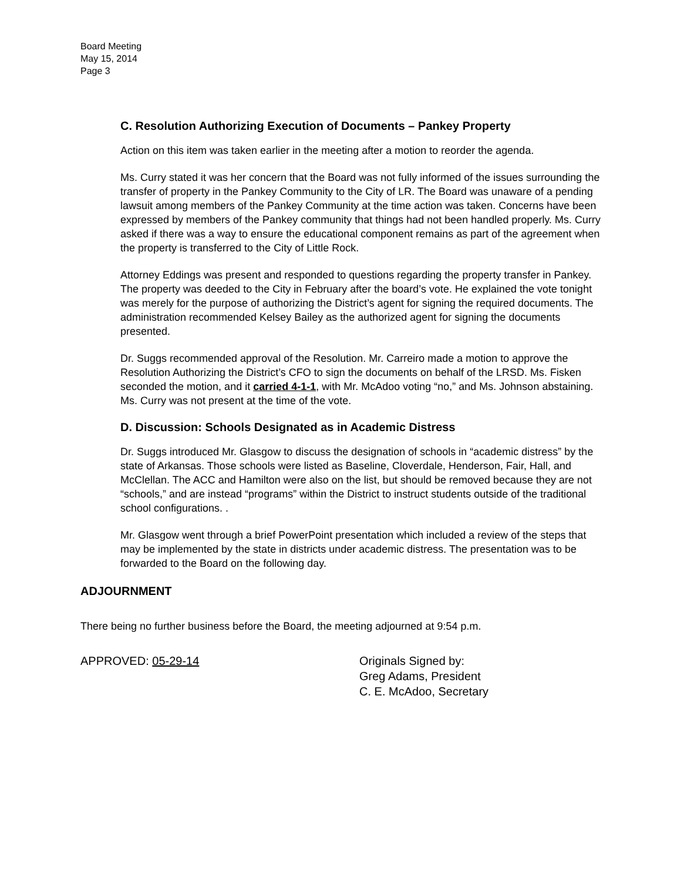Board Meeting
May 15, 2014
Page 3
C. Resolution Authorizing Execution of Documents – Pankey Property
Action on this item was taken earlier in the meeting after a motion to reorder the agenda.
Ms. Curry stated it was her concern that the Board was not fully informed of the issues surrounding the transfer of property in the Pankey Community to the City of LR. The Board was unaware of a pending lawsuit among members of the Pankey Community at the time action was taken. Concerns have been expressed by members of the Pankey community that things had not been handled properly. Ms. Curry asked if there was a way to ensure the educational component remains as part of the agreement when the property is transferred to the City of Little Rock.
Attorney Eddings was present and responded to questions regarding the property transfer in Pankey. The property was deeded to the City in February after the board’s vote. He explained the vote tonight was merely for the purpose of authorizing the District’s agent for signing the required documents. The administration recommended Kelsey Bailey as the authorized agent for signing the documents presented.
Dr. Suggs recommended approval of the Resolution. Mr. Carreiro made a motion to approve the Resolution Authorizing the District’s CFO to sign the documents on behalf of the LRSD. Ms. Fisken seconded the motion, and it carried 4-1-1, with Mr. McAdoo voting “no,” and Ms. Johnson abstaining. Ms. Curry was not present at the time of the vote.
D. Discussion: Schools Designated as in Academic Distress
Dr. Suggs introduced Mr. Glasgow to discuss the designation of schools in “academic distress” by the state of Arkansas. Those schools were listed as Baseline, Cloverdale, Henderson, Fair, Hall, and McClellan. The ACC and Hamilton were also on the list, but should be removed because they are not “schools,” and are instead “programs” within the District to instruct students outside of the traditional school configurations. .
Mr. Glasgow went through a brief PowerPoint presentation which included a review of the steps that may be implemented by the state in districts under academic distress. The presentation was to be forwarded to the Board on the following day.
ADJOURNMENT
There being no further business before the Board, the meeting adjourned at 9:54 p.m.
APPROVED: 05-29-14 Originals Signed by:
Greg Adams, President
C. E. McAdoo, Secretary